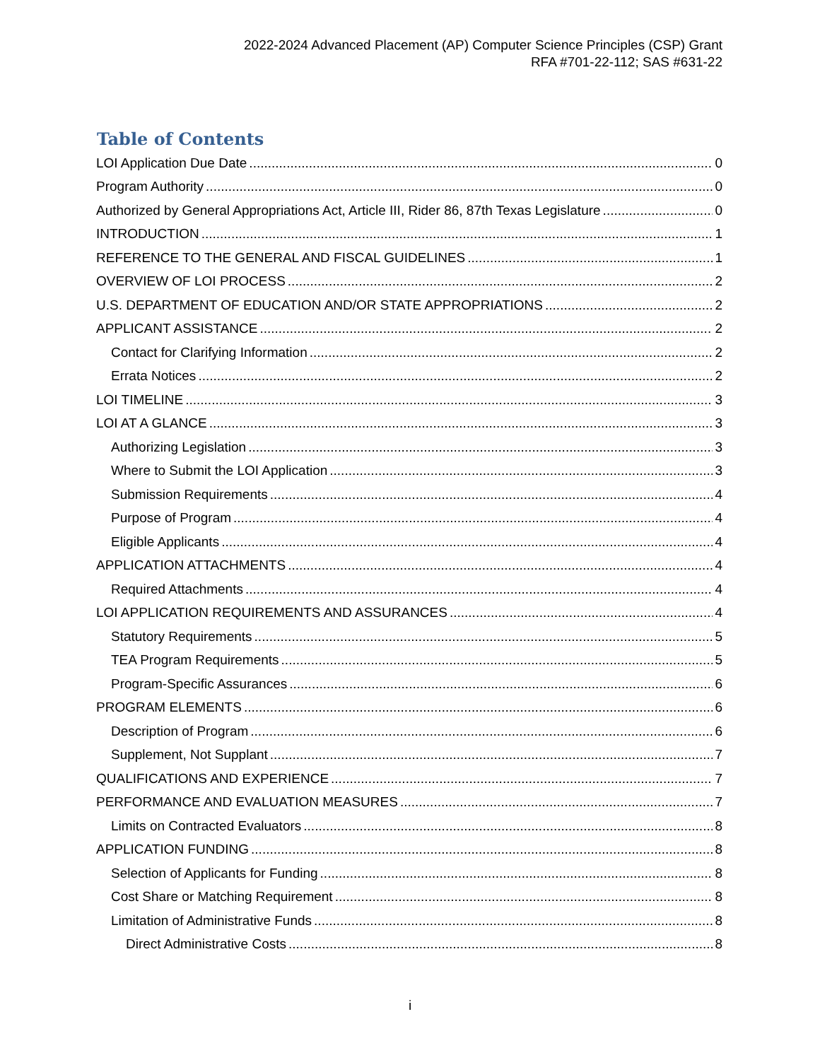2022-2024 Advanced Placement (AP) Computer Science Principles (CSP) Grant
RFA #701-22-112; SAS #631-22
Table of Contents
LOI Application Due Date 0
Program Authority 0
Authorized by General Appropriations Act, Article III, Rider 86, 87th Texas Legislature 0
INTRODUCTION 1
REFERENCE TO THE GENERAL AND FISCAL GUIDELINES 1
OVERVIEW OF LOI PROCESS 2
U.S. DEPARTMENT OF EDUCATION AND/OR STATE APPROPRIATIONS 2
APPLICANT ASSISTANCE 2
Contact for Clarifying Information 2
Errata Notices 2
LOI TIMELINE 3
LOI AT A GLANCE 3
Authorizing Legislation 3
Where to Submit the LOI Application 3
Submission Requirements 4
Purpose of Program 4
Eligible Applicants 4
APPLICATION ATTACHMENTS 4
Required Attachments 4
LOI APPLICATION REQUIREMENTS AND ASSURANCES 4
Statutory Requirements 5
TEA Program Requirements 5
Program-Specific Assurances 6
PROGRAM ELEMENTS 6
Description of Program 6
Supplement, Not Supplant 7
QUALIFICATIONS AND EXPERIENCE 7
PERFORMANCE AND EVALUATION MEASURES 7
Limits on Contracted Evaluators 8
APPLICATION FUNDING 8
Selection of Applicants for Funding 8
Cost Share or Matching Requirement 8
Limitation of Administrative Funds 8
Direct Administrative Costs 8
i